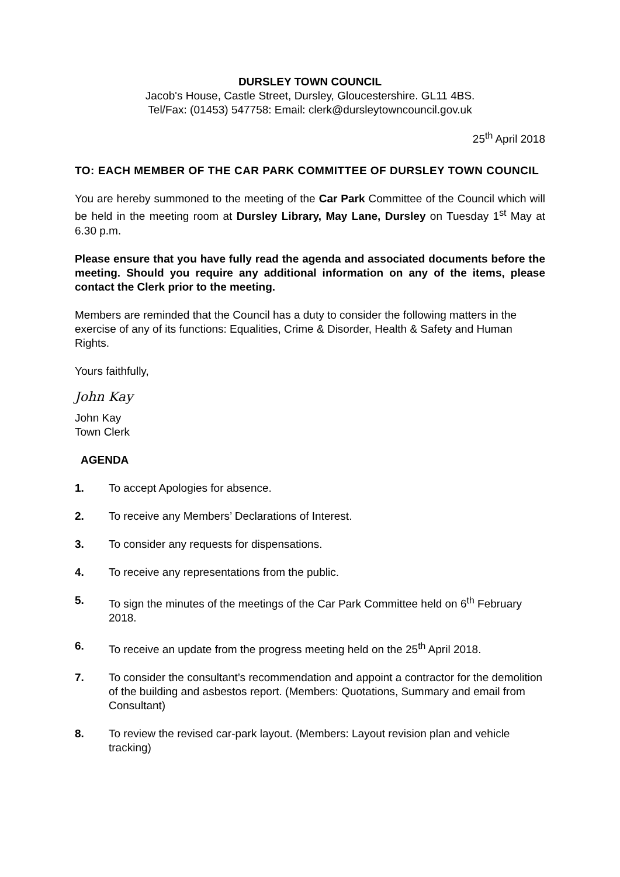DURSLEY TOWN COUNCIL
Jacob's House, Castle Street, Dursley, Gloucestershire. GL11 4BS.
Tel/Fax: (01453) 547758: Email: clerk@dursleytowncouncil.gov.uk
25<sup>th</sup> April 2018
TO: EACH MEMBER OF THE CAR PARK COMMITTEE OF DURSLEY TOWN COUNCIL
You are hereby summoned to the meeting of the Car Park Committee of the Council which will be held in the meeting room at Dursley Library, May Lane, Dursley on Tuesday 1<sup>st</sup> May at 6.30 p.m.
Please ensure that you have fully read the agenda and associated documents before the meeting. Should you require any additional information on any of the items, please contact the Clerk prior to the meeting.
Members are reminded that the Council has a duty to consider the following matters in the exercise of any of its functions: Equalities, Crime & Disorder, Health & Safety and Human Rights.
Yours faithfully,
John Kay
John Kay
Town Clerk
AGENDA
1. To accept Apologies for absence.
2. To receive any Members’ Declarations of Interest.
3. To consider any requests for dispensations.
4. To receive any representations from the public.
5. To sign the minutes of the meetings of the Car Park Committee held on 6<sup>th</sup> February 2018.
6. To receive an update from the progress meeting held on the 25<sup>th</sup> April 2018.
7. To consider the consultant’s recommendation and appoint a contractor for the demolition of the building and asbestos report. (Members: Quotations, Summary and email from Consultant)
8. To review the revised car-park layout. (Members: Layout revision plan and vehicle tracking)